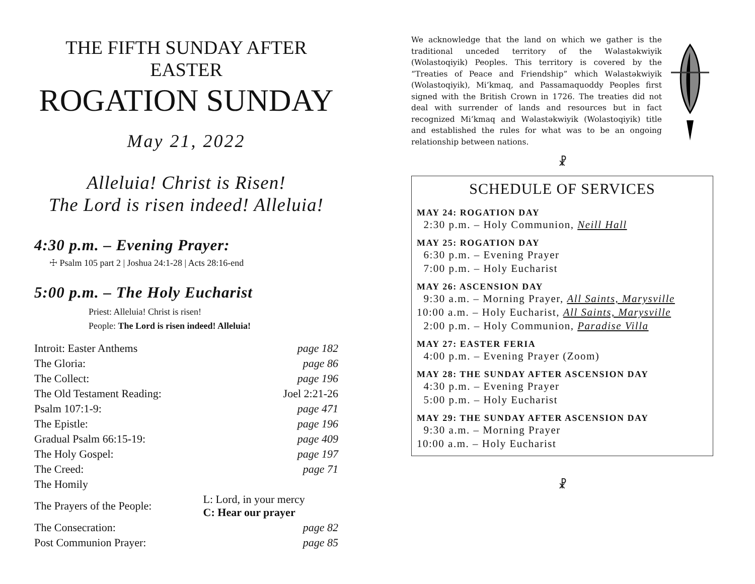THE FIFTH SUNDAY AFTER EASTER
ROGATION SUNDAY
May 21, 2022
Alleluia! Christ is Risen!
The Lord is risen indeed! Alleluia!
4:30 p.m. – Evening Prayer:
☩ Psalm 105 part 2 | Joshua 24:1-28 | Acts 28:16-end
5:00 p.m. – The Holy Eucharist
Priest: Alleluia! Christ is risen!
People: The Lord is risen indeed! Alleluia!
| Introit: Easter Anthems | | page 182 |
| The Gloria: | | page 86 |
| The Collect: | | page 196 |
| The Old Testament Reading: | | Joel 2:21-26 |
| Psalm 107:1-9: | | page 471 |
| The Epistle: | | page 196 |
| Gradual Psalm 66:15-19: | | page 409 |
| The Holy Gospel: | | page 197 |
| The Creed: | | page 71 |
| The Homily | | |
| The Prayers of the People: | L: Lord, in your mercy C: Hear our prayer | |
| The Consecration: | | page 82 |
| Post Communion Prayer: | | page 85 |
We acknowledge that the land on which we gather is the traditional unceded territory of the Wəlastəkwiyik (Wolastoqiyik) Peoples. This territory is covered by the “Treaties of Peace and Friendship” which Wəlastəkwiyik (Wolastoqiyik), Mi’kmaq, and Passamaquoddy Peoples first signed with the British Crown in 1726. The treaties did not deal with surrender of lands and resources but in fact recognized Mi’kmaq and Wəlastəkwiyik (Wolastoqiyik) title and established the rules for what was to be an ongoing relationship between nations.
☧
SCHEDULE OF SERVICES
MAY 24: ROGATION DAY
2:30 p.m. – Holy Communion, Neill Hall
MAY 25: ROGATION DAY
6:30 p.m. – Evening Prayer
7:00 p.m. – Holy Eucharist
MAY 26: ASCENSION DAY
9:30 a.m. – Morning Prayer, All Saints, Marysville
10:00 a.m. – Holy Eucharist, All Saints, Marysville
2:00 p.m. – Holy Communion, Paradise Villa
MAY 27: EASTER FERIA
4:00 p.m. – Evening Prayer (Zoom)
MAY 28: THE SUNDAY AFTER ASCENSION DAY
4:30 p.m. – Evening Prayer
5:00 p.m. – Holy Eucharist
MAY 29: THE SUNDAY AFTER ASCENSION DAY
9:30 a.m. – Morning Prayer
10:00 a.m. – Holy Eucharist
☧